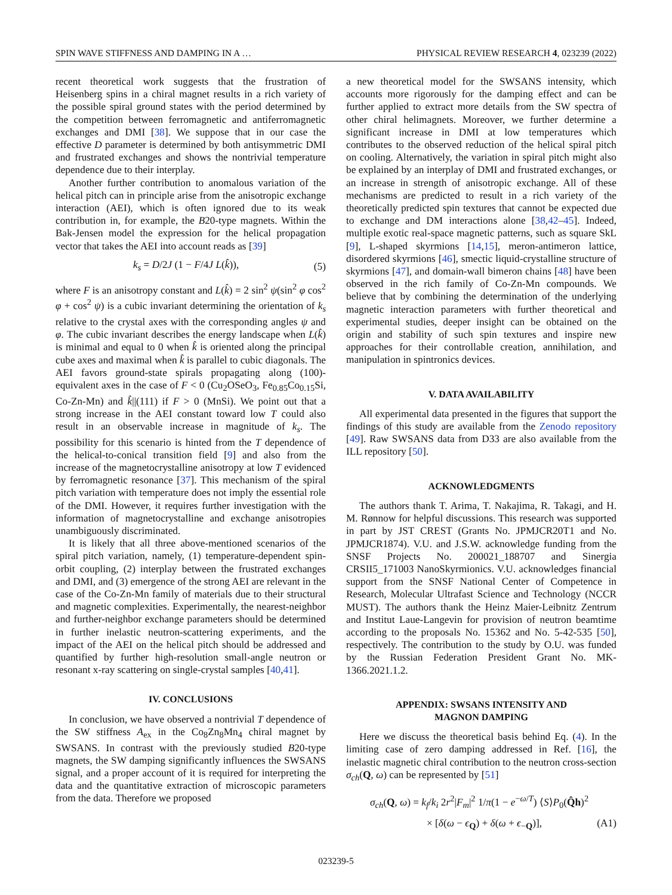SPIN WAVE STIFFNESS AND DAMPING IN A … PHYSICAL REVIEW RESEARCH 4, 023239 (2022)
recent theoretical work suggests that the frustration of Heisenberg spins in a chiral magnet results in a rich variety of the possible spiral ground states with the period determined by the competition between ferromagnetic and antiferromagnetic exchanges and DMI [38]. We suppose that in our case the effective D parameter is determined by both antisymmetric DMI and frustrated exchanges and shows the nontrivial temperature dependence due to their interplay.
Another further contribution to anomalous variation of the helical pitch can in principle arise from the anisotropic exchange interaction (AEI), which is often ignored due to its weak contribution in, for example, the B20-type magnets. Within the Bak-Jensen model the expression for the helical propagation vector that takes the AEI into account reads as [39]
k<sub>s</sub> = D/2J (1 − F/4J L(k̂)), (5)
where F is an anisotropy constant and L(k̂) = 2 sin<sup>2</sup> ψ(sin<sup>2</sup> φ cos<sup>2</sup> φ + cos<sup>2</sup> ψ) is a cubic invariant determining the orientation of k<sub>s</sub> relative to the crystal axes with the corresponding angles ψ and φ. The cubic invariant describes the energy landscape when L(k̂) is minimal and equal to 0 when k̂ is oriented along the principal cube axes and maximal when k̂ is parallel to cubic diagonals. The AEI favors ground-state spirals propagating along (100)-equivalent axes in the case of F < 0 (Cu<sub>2</sub>OSeO<sub>3</sub>, Fe<sub>0.85</sub>Co<sub>0.15</sub>Si, Co-Zn-Mn) and k̂||(111) if F > 0 (MnSi). We point out that a strong increase in the AEI constant toward low T could also result in an observable increase in magnitude of k<sub>s</sub>. The possibility for this scenario is hinted from the T dependence of the helical-to-conical transition field [9] and also from the increase of the magnetocrystalline anisotropy at low T evidenced by ferromagnetic resonance [37]. This mechanism of the spiral pitch variation with temperature does not imply the essential role of the DMI. However, it requires further investigation with the information of magnetocrystalline and exchange anisotropies unambiguously discriminated.
It is likely that all three above-mentioned scenarios of the spiral pitch variation, namely, (1) temperature-dependent spin-orbit coupling, (2) interplay between the frustrated exchanges and DMI, and (3) emergence of the strong AEI are relevant in the case of the Co-Zn-Mn family of materials due to their structural and magnetic complexities. Experimentally, the nearest-neighbor and further-neighbor exchange parameters should be determined in further inelastic neutron-scattering experiments, and the impact of the AEI on the helical pitch should be addressed and quantified by further high-resolution small-angle neutron or resonant x-ray scattering on single-crystal samples [40,41].
IV. CONCLUSIONS
In conclusion, we have observed a nontrivial T dependence of the SW stiffness A<sub>ex</sub> in the Co<sub>8</sub>Zn<sub>8</sub>Mn<sub>4</sub> chiral magnet by SWSANS. In contrast with the previously studied B20-type magnets, the SW damping significantly influences the SWSANS signal, and a proper account of it is required for interpreting the data and the quantitative extraction of microscopic parameters from the data. Therefore we proposed
a new theoretical model for the SWSANS intensity, which accounts more rigorously for the damping effect and can be further applied to extract more details from the SW spectra of other chiral helimagnets. Moreover, we further determine a significant increase in DMI at low temperatures which contributes to the observed reduction of the helical spiral pitch on cooling. Alternatively, the variation in spiral pitch might also be explained by an interplay of DMI and frustrated exchanges, or an increase in strength of anisotropic exchange. All of these mechanisms are predicted to result in a rich variety of the theoretically predicted spin textures that cannot be expected due to exchange and DM interactions alone [38,42–45]. Indeed, multiple exotic real-space magnetic patterns, such as square SkL [9], L-shaped skyrmions [14,15], meron-antimeron lattice, disordered skyrmions [46], smectic liquid-crystalline structure of skyrmions [47], and domain-wall bimeron chains [48] have been observed in the rich family of Co-Zn-Mn compounds. We believe that by combining the determination of the underlying magnetic interaction parameters with further theoretical and experimental studies, deeper insight can be obtained on the origin and stability of such spin textures and inspire new approaches for their controllable creation, annihilation, and manipulation in spintronics devices.
V. DATA AVAILABILITY
All experimental data presented in the figures that support the findings of this study are available from the Zenodo repository [49]. Raw SWSANS data from D33 are also available from the ILL repository [50].
ACKNOWLEDGMENTS
The authors thank T. Arima, T. Nakajima, R. Takagi, and H. M. Rønnow for helpful discussions. This research was supported in part by JST CREST (Grants No. JPMJCR20T1 and No. JPMJCR1874). V.U. and J.S.W. acknowledge funding from the SNSF Projects No. 200021_188707 and Sinergia CRSII5_171003 NanoSkyrmionics. V.U. acknowledges financial support from the SNSF National Center of Competence in Research, Molecular Ultrafast Science and Technology (NCCR MUST). The authors thank the Heinz Maier-Leibnitz Zentrum and Institut Laue-Langevin for provision of neutron beamtime according to the proposals No. 15362 and No. 5-42-535 [50], respectively. The contribution to the study by O.U. was funded by the Russian Federation President Grant No. MK-1366.2021.1.2.
APPENDIX: SWSANS INTENSITY AND
MAGNON DAMPING
Here we discuss the theoretical basis behind Eq. (4). In the limiting case of zero damping addressed in Ref. [16], the inelastic magnetic chiral contribution to the neutron cross-section σ<sub>ch</sub>(Q, ω) can be represented by [51]
σ<sub>ch</sub>(Q, ω) = k<sub>f</sub>/k<sub>i</sub> 2r<sup>2</sup>|F<sub>m</sub>|<sup>2</sup> 1/π(1 − e<sup>−ω/T</sup>) ⟨S⟩P<sub>0</sub>(Q̂h)<sup>2</sup>
× [δ(ω − ϵ<sub>Q</sub>) + δ(ω + ϵ<sub>−Q</sub>)], (A1)
023239-5